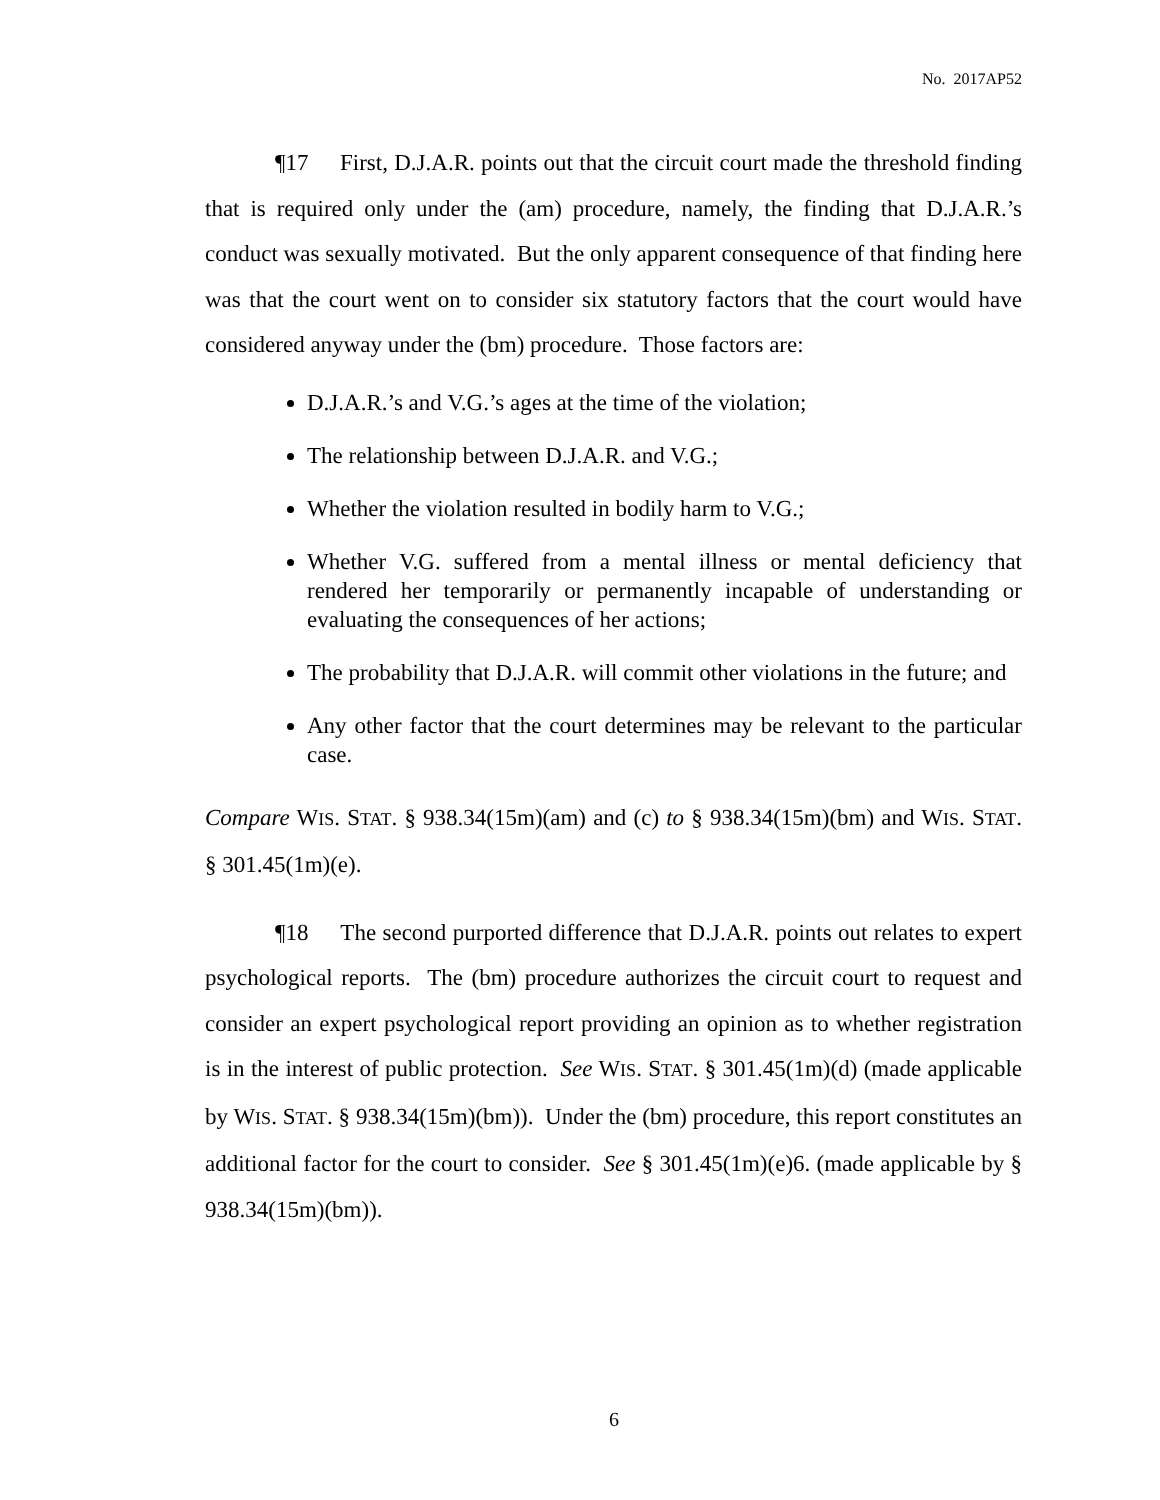No. 2017AP52
¶17 First, D.J.A.R. points out that the circuit court made the threshold finding that is required only under the (am) procedure, namely, the finding that D.J.A.R.’s conduct was sexually motivated. But the only apparent consequence of that finding here was that the court went on to consider six statutory factors that the court would have considered anyway under the (bm) procedure. Those factors are:
D.J.A.R.’s and V.G.’s ages at the time of the violation;
The relationship between D.J.A.R. and V.G.;
Whether the violation resulted in bodily harm to V.G.;
Whether V.G. suffered from a mental illness or mental deficiency that rendered her temporarily or permanently incapable of understanding or evaluating the consequences of her actions;
The probability that D.J.A.R. will commit other violations in the future; and
Any other factor that the court determines may be relevant to the particular case.
Compare WIS. STAT. § 938.34(15m)(am) and (c) to § 938.34(15m)(bm) and WIS. STAT. § 301.45(1m)(e).
¶18 The second purported difference that D.J.A.R. points out relates to expert psychological reports. The (bm) procedure authorizes the circuit court to request and consider an expert psychological report providing an opinion as to whether registration is in the interest of public protection. See WIS. STAT. § 301.45(1m)(d) (made applicable by WIS. STAT. § 938.34(15m)(bm)). Under the (bm) procedure, this report constitutes an additional factor for the court to consider. See § 301.45(1m)(e)6. (made applicable by § 938.34(15m)(bm)).
6